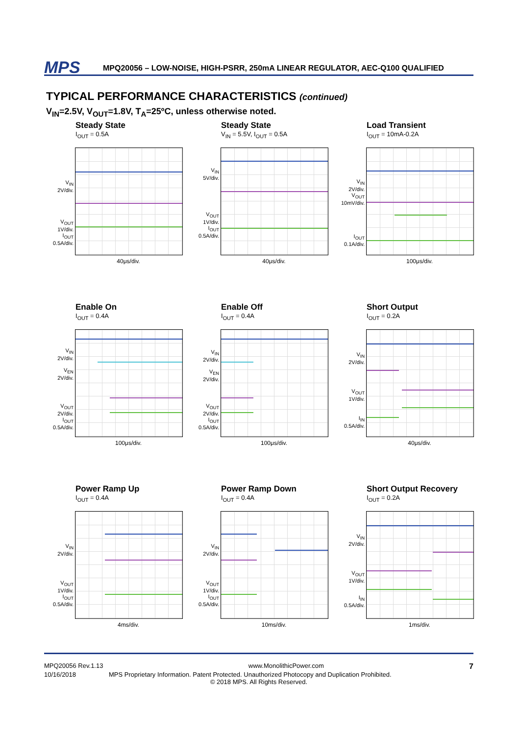MPS
MPQ20056 – LOW-NOISE, HIGH-PSRR, 250mA LINEAR REGULATOR, AEC-Q100 QUALIFIED
TYPICAL PERFORMANCE CHARACTERISTICS (continued)
V<sub>IN</sub>=2.5V, V<sub>OUT</sub>=1.8V, T<sub>A</sub>=25ºC, unless otherwise noted.
Steady State
I<sub>OUT</sub> = 0.5A
V<sub>IN</sub>
2V/div.
V<sub>OUT</sub>
1V/div.
I<sub>OUT</sub>
0.5A/div.
40μs/div.
Steady State
V<sub>IN</sub> = 5.5V, I<sub>OUT</sub> = 0.5A
V<sub>IN</sub>
5V/div.
V<sub>OUT</sub>
1V/div.
I<sub>OUT</sub>
0.5A/div.
40μs/div.
Load Transient
I<sub>OUT</sub> = 10mA-0.2A
V<sub>IN</sub>
2V/div.
V<sub>OUT</sub>
10mV/div.
I<sub>OUT</sub>
0.1A/div.
100μs/div.
Enable On
I<sub>OUT</sub> = 0.4A
V<sub>IN</sub>
2V/div.
V<sub>EN</sub>
2V/div.
V<sub>OUT</sub>
2V/div.
I<sub>OUT</sub>
0.5A/div.
100μs/div.
Enable Off
I<sub>OUT</sub> = 0.4A
V<sub>IN</sub>
2V/div.
V<sub>EN</sub>
2V/div.
V<sub>OUT</sub>
2V/div.
I<sub>OUT</sub>
0.5A/div.
100μs/div.
Short Output
I<sub>OUT</sub> = 0.2A
V<sub>IN</sub>
2V/div.
V<sub>OUT</sub>
1V/div.
I<sub>IN</sub>
0.5A/div.
40μs/div.
Power Ramp Up
I<sub>OUT</sub> = 0.4A
V<sub>IN</sub>
2V/div.
V<sub>OUT</sub>
1V/div.
I<sub>OUT</sub>
0.5A/div.
4ms/div.
Power Ramp Down
I<sub>OUT</sub> = 0.4A
V<sub>IN</sub>
2V/div.
V<sub>OUT</sub>
1V/div.
I<sub>OUT</sub>
0.5A/div.
10ms/div.
Short Output Recovery
I<sub>OUT</sub> = 0.2A
V<sub>IN</sub>
2V/div.
V<sub>OUT</sub>
1V/div.
I<sub>IN</sub>
0.5A/div.
1ms/div.
MPQ20056 Rev.1.13 www.MonolithicPower.com 7
10/16/2018 MPS Proprietary Information. Patent Protected. Unauthorized Photocopy and Duplication Prohibited.
© 2018 MPS. All Rights Reserved.